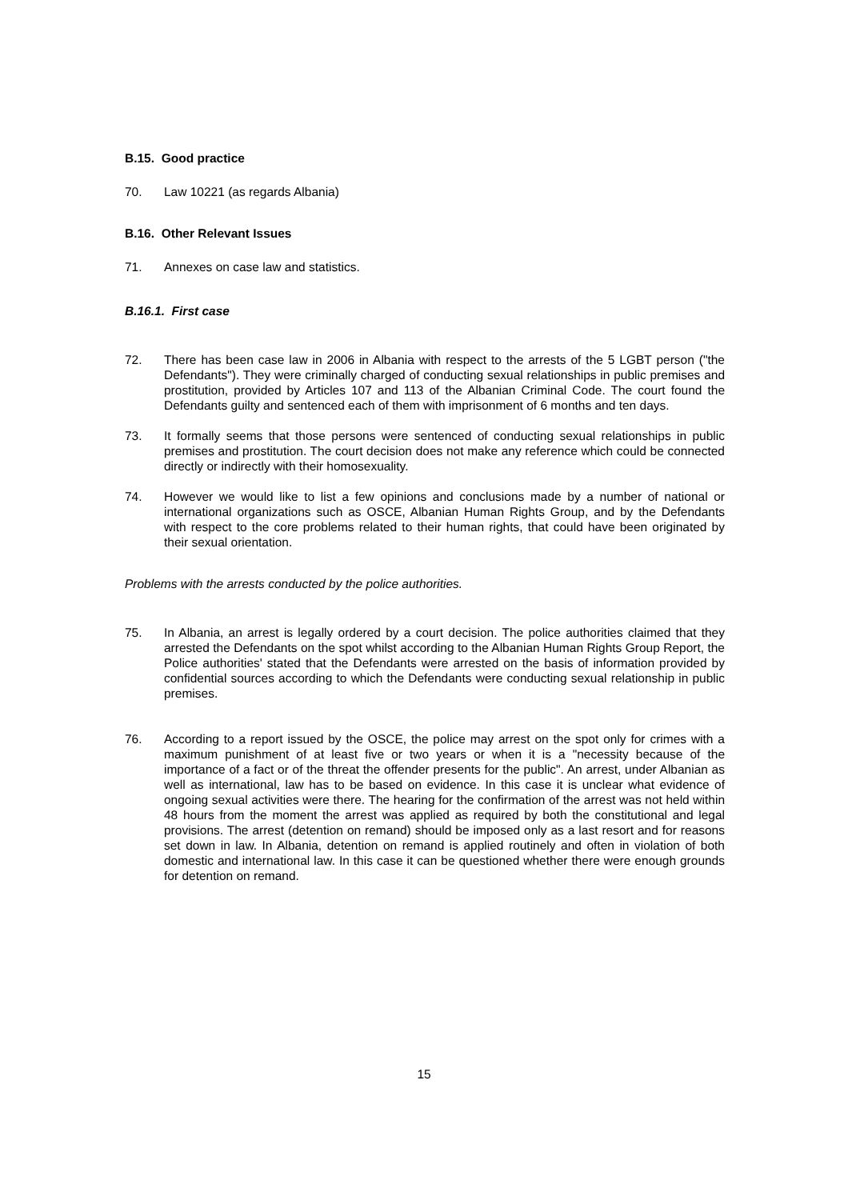B.15. Good practice
70. Law 10221 (as regards Albania)
B.16. Other Relevant Issues
71. Annexes on case law and statistics.
B.16.1. First case
72. There has been case law in 2006 in Albania with respect to the arrests of the 5 LGBT person ("the Defendants"). They were criminally charged of conducting sexual relationships in public premises and prostitution, provided by Articles 107 and 113 of the Albanian Criminal Code. The court found the Defendants guilty and sentenced each of them with imprisonment of 6 months and ten days.
73. It formally seems that those persons were sentenced of conducting sexual relationships in public premises and prostitution. The court decision does not make any reference which could be connected directly or indirectly with their homosexuality.
74. However we would like to list a few opinions and conclusions made by a number of national or international organizations such as OSCE, Albanian Human Rights Group, and by the Defendants with respect to the core problems related to their human rights, that could have been originated by their sexual orientation.
Problems with the arrests conducted by the police authorities.
75. In Albania, an arrest is legally ordered by a court decision. The police authorities claimed that they arrested the Defendants on the spot whilst according to the Albanian Human Rights Group Report, the Police authorities' stated that the Defendants were arrested on the basis of information provided by confidential sources according to which the Defendants were conducting sexual relationship in public premises.
76. According to a report issued by the OSCE, the police may arrest on the spot only for crimes with a maximum punishment of at least five or two years or when it is a "necessity because of the importance of a fact or of the threat the offender presents for the public". An arrest, under Albanian as well as international, law has to be based on evidence. In this case it is unclear what evidence of ongoing sexual activities were there. The hearing for the confirmation of the arrest was not held within 48 hours from the moment the arrest was applied as required by both the constitutional and legal provisions. The arrest (detention on remand) should be imposed only as a last resort and for reasons set down in law. In Albania, detention on remand is applied routinely and often in violation of both domestic and international law. In this case it can be questioned whether there were enough grounds for detention on remand.
15